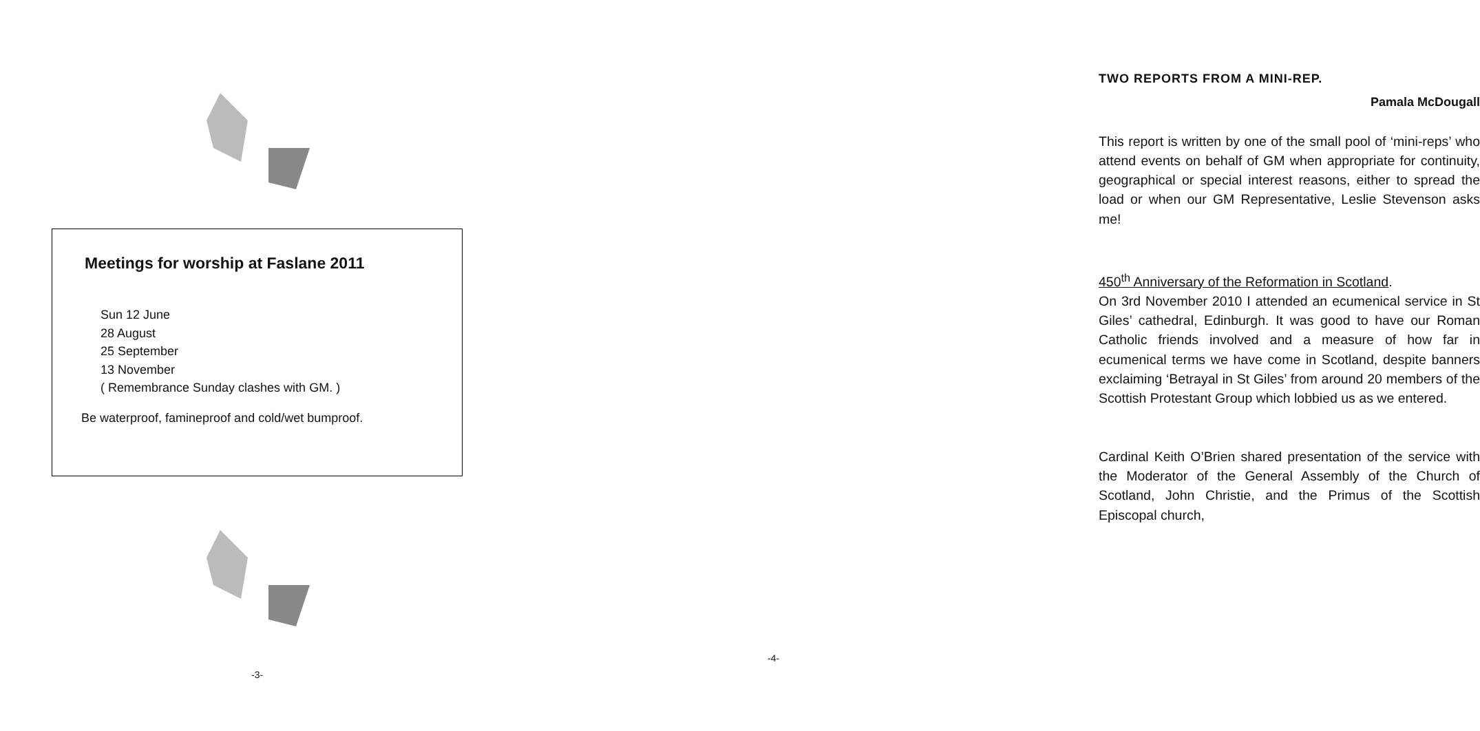Meetings for worship at Faslane 2011
Sun 12 June
28 August
25 September
13 November
( Remembrance Sunday clashes with GM. )
Be waterproof, famineproof and cold/wet bumproof.
-3-
TWO REPORTS FROM A MINI-REP.
Pamala McDougall
This report is written by one of the small pool of ‘mini-reps’ who attend events on behalf of GM when appropriate for continuity, geographical or special interest reasons, either to spread the load or when our GM Representative, Leslie Stevenson asks me!
450<sup>th</sup> Anniversary of the Reformation in Scotland.
On 3rd November 2010 I attended an ecumenical service in St Giles’ cathedral, Edinburgh. It was good to have our Roman Catholic friends involved and a measure of how far in ecumenical terms we have come in Scotland, despite banners exclaiming ‘Betrayal in St Giles’ from around 20 members of the Scottish Protestant Group which lobbied us as we entered.
Cardinal Keith O’Brien shared presentation of the service with the Moderator of the General Assembly of the Church of Scotland, John Christie, and the Primus of the Scottish Episcopal church,
-4-